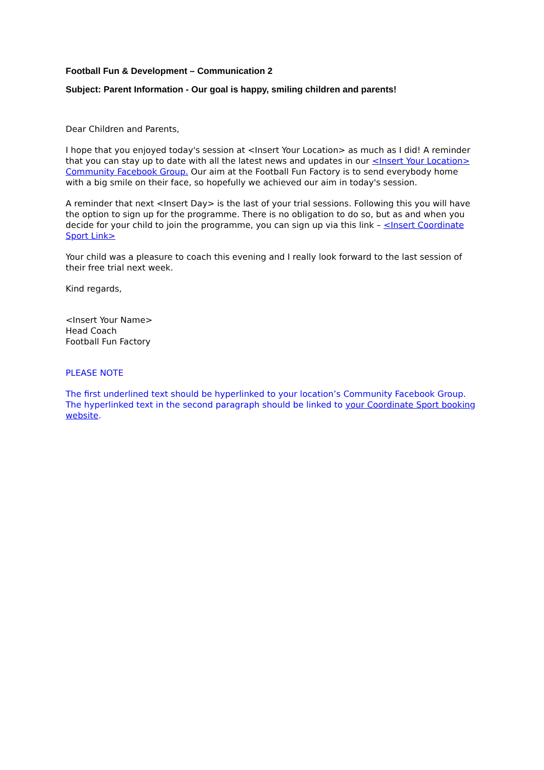Football Fun & Development – Communication 2
Subject: Parent Information - Our goal is happy, smiling children and parents!
Dear Children and Parents,
I hope that you enjoyed today's session at <Insert Your Location> as much as I did! A reminder that you can stay up to date with all the latest news and updates in our <Insert Your Location> Community Facebook Group. Our aim at the Football Fun Factory is to send everybody home with a big smile on their face, so hopefully we achieved our aim in today's session.
A reminder that next <Insert Day> is the last of your trial sessions. Following this you will have the option to sign up for the programme. There is no obligation to do so, but as and when you decide for your child to join the programme, you can sign up via this link – <Insert Coordinate Sport Link>
Your child was a pleasure to coach this evening and I really look forward to the last session of their free trial next week.
Kind regards,
<Insert Your Name>
Head Coach
Football Fun Factory
PLEASE NOTE
The first underlined text should be hyperlinked to your location’s Community Facebook Group. The hyperlinked text in the second paragraph should be linked to your Coordinate Sport booking website.